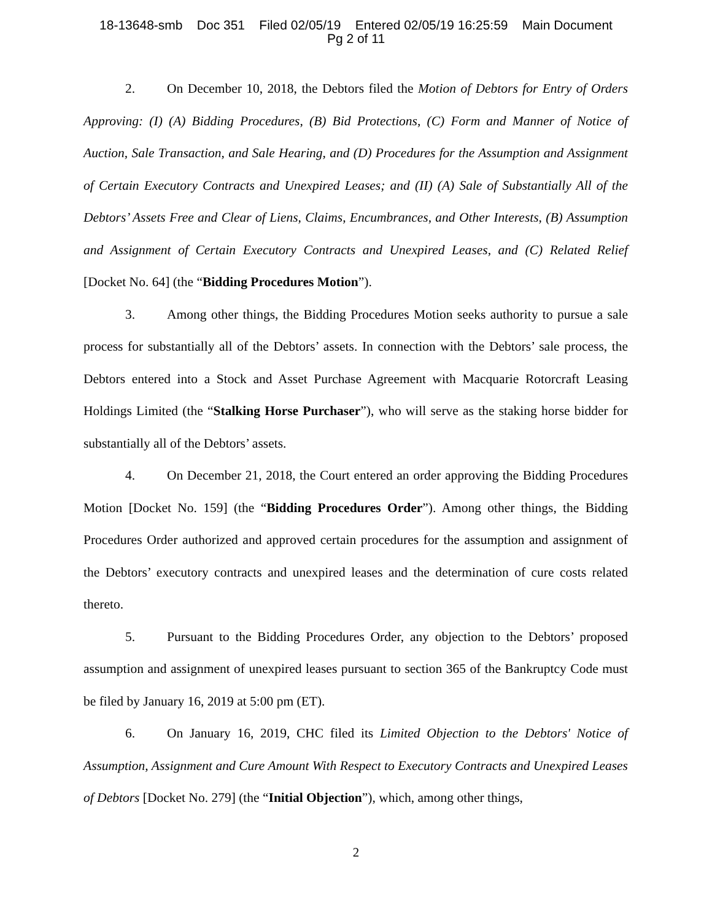18-13648-smb Doc 351 Filed 02/05/19 Entered 02/05/19 16:25:59 Main Document
Pg 2 of 11
2. On December 10, 2018, the Debtors filed the Motion of Debtors for Entry of Orders Approving: (I) (A) Bidding Procedures, (B) Bid Protections, (C) Form and Manner of Notice of Auction, Sale Transaction, and Sale Hearing, and (D) Procedures for the Assumption and Assignment of Certain Executory Contracts and Unexpired Leases; and (II) (A) Sale of Substantially All of the Debtors’ Assets Free and Clear of Liens, Claims, Encumbrances, and Other Interests, (B) Assumption and Assignment of Certain Executory Contracts and Unexpired Leases, and (C) Related Relief [Docket No. 64] (the “Bidding Procedures Motion”).
3. Among other things, the Bidding Procedures Motion seeks authority to pursue a sale process for substantially all of the Debtors’ assets. In connection with the Debtors’ sale process, the Debtors entered into a Stock and Asset Purchase Agreement with Macquarie Rotorcraft Leasing Holdings Limited (the “Stalking Horse Purchaser”), who will serve as the staking horse bidder for substantially all of the Debtors’ assets.
4. On December 21, 2018, the Court entered an order approving the Bidding Procedures Motion [Docket No. 159] (the “Bidding Procedures Order”). Among other things, the Bidding Procedures Order authorized and approved certain procedures for the assumption and assignment of the Debtors’ executory contracts and unexpired leases and the determination of cure costs related thereto.
5. Pursuant to the Bidding Procedures Order, any objection to the Debtors’ proposed assumption and assignment of unexpired leases pursuant to section 365 of the Bankruptcy Code must be filed by January 16, 2019 at 5:00 pm (ET).
6. On January 16, 2019, CHC filed its Limited Objection to the Debtors' Notice of Assumption, Assignment and Cure Amount With Respect to Executory Contracts and Unexpired Leases of Debtors [Docket No. 279] (the “Initial Objection”), which, among other things,
2